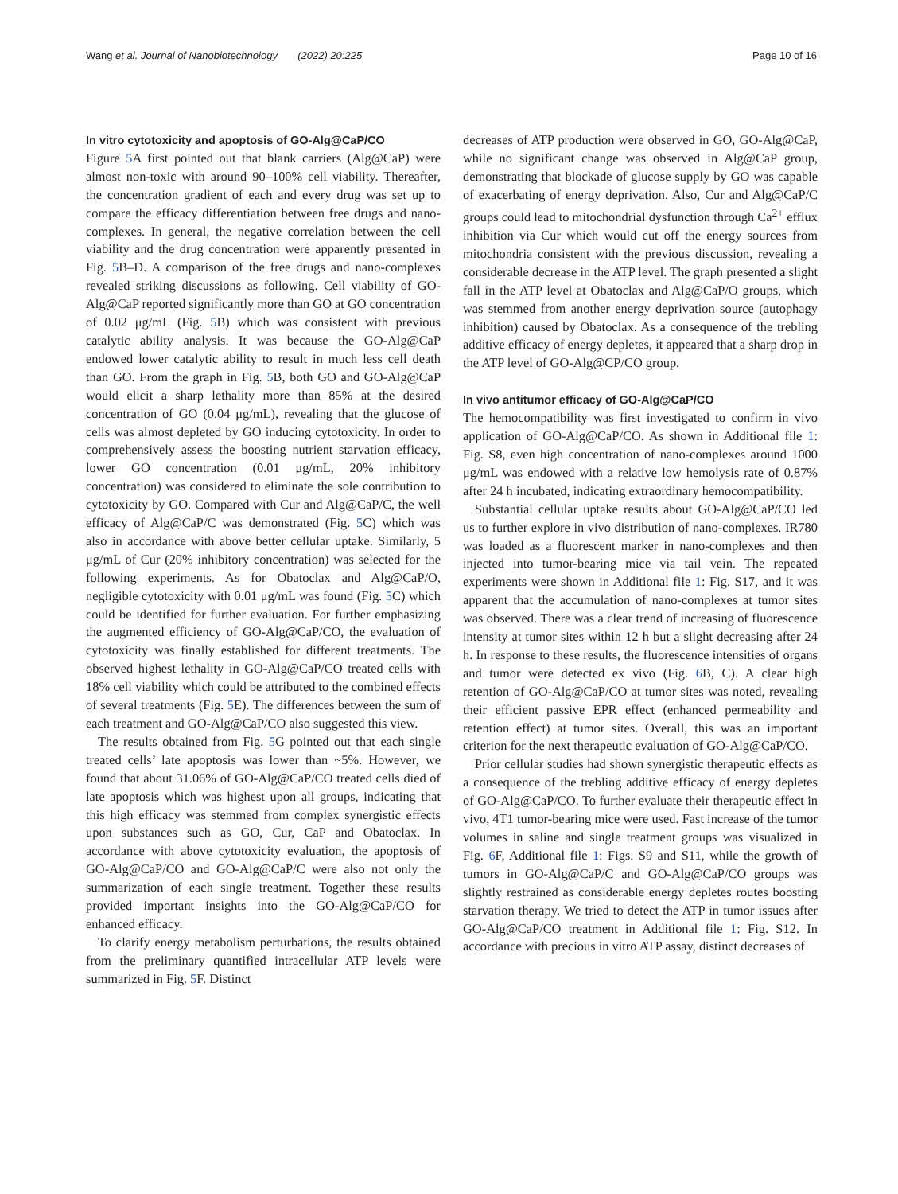Wang et al. Journal of Nanobiotechnology (2022) 20:225 Page 10 of 16
In vitro cytotoxicity and apoptosis of GO-Alg@CaP/CO
Figure 5 A first pointed out that blank carriers (Alg@CaP) were almost non-toxic with around 90–100% cell viability. Thereafter, the concentration gradient of each and every drug was set up to compare the efficacy differentiation between free drugs and nano-complexes. In general, the negative correlation between the cell viability and the drug concentration were apparently presented in Fig. 5 B–D. A comparison of the free drugs and nano-complexes revealed striking discussions as following. Cell viability of GO-Alg@CaP reported significantly more than GO at GO concentration of 0.02 μg/mL (Fig. 5 B) which was consistent with previous catalytic ability analysis. It was because the GO-Alg@CaP endowed lower catalytic ability to result in much less cell death than GO. From the graph in Fig. 5 B, both GO and GO-Alg@CaP would elicit a sharp lethality more than 85% at the desired concentration of GO (0.04 μg/mL), revealing that the glucose of cells was almost depleted by GO inducing cytotoxicity. In order to comprehensively assess the boosting nutrient starvation efficacy, lower GO concentration (0.01 μg/mL, 20% inhibitory concentration) was considered to eliminate the sole contribution to cytotoxicity by GO. Compared with Cur and Alg@CaP/C, the well efficacy of Alg@CaP/C was demonstrated (Fig. 5 C) which was also in accordance with above better cellular uptake. Similarly, 5 μg/mL of Cur (20% inhibitory concentration) was selected for the following experiments. As for Obatoclax and Alg@CaP/O, negligible cytotoxicity with 0.01 μg/mL was found (Fig. 5 C) which could be identified for further evaluation. For further emphasizing the augmented efficiency of GO-Alg@CaP/CO, the evaluation of cytotoxicity was finally established for different treatments. The observed highest lethality in GO-Alg@CaP/CO treated cells with 18% cell viability which could be attributed to the combined effects of several treatments (Fig. 5 E). The differences between the sum of each treatment and GO-Alg@CaP/CO also suggested this view.
The results obtained from Fig. 5 G pointed out that each single treated cells’ late apoptosis was lower than ~5%. However, we found that about 31.06% of GO-Alg@CaP/CO treated cells died of late apoptosis which was highest upon all groups, indicating that this high efficacy was stemmed from complex synergistic effects upon substances such as GO, Cur, CaP and Obatoclax. In accordance with above cytotoxicity evaluation, the apoptosis of GO-Alg@CaP/CO and GO-Alg@CaP/C were also not only the summarization of each single treatment. Together these results provided important insights into the GO-Alg@CaP/CO for enhanced efficacy.
To clarify energy metabolism perturbations, the results obtained from the preliminary quantified intracellular ATP levels were summarized in Fig. 5 F. Distinct
decreases of ATP production were observed in GO, GO-Alg@CaP, while no significant change was observed in Alg@CaP group, demonstrating that blockade of glucose supply by GO was capable of exacerbating of energy deprivation. Also, Cur and Alg@CaP/C groups could lead to mitochondrial dysfunction through Ca<sup>2+</sup> efflux inhibition via Cur which would cut off the energy sources from mitochondria consistent with the previous discussion, revealing a considerable decrease in the ATP level. The graph presented a slight fall in the ATP level at Obatoclax and Alg@CaP/O groups, which was stemmed from another energy deprivation source (autophagy inhibition) caused by Obatoclax. As a consequence of the trebling additive efficacy of energy depletes, it appeared that a sharp drop in the ATP level of GO-Alg@CP/CO group.
In vivo antitumor efficacy of GO-Alg@CaP/CO
The hemocompatibility was first investigated to confirm in vivo application of GO-Alg@CaP/CO. As shown in Additional file 1: Fig. S8, even high concentration of nano-complexes around 1000 μg/mL was endowed with a relative low hemolysis rate of 0.87% after 24 h incubated, indicating extraordinary hemocompatibility.
Substantial cellular uptake results about GO-Alg@CaP/CO led us to further explore in vivo distribution of nano-complexes. IR780 was loaded as a fluorescent marker in nano-complexes and then injected into tumor-bearing mice via tail vein. The repeated experiments were shown in Additional file 1: Fig. S17, and it was apparent that the accumulation of nano-complexes at tumor sites was observed. There was a clear trend of increasing of fluorescence intensity at tumor sites within 12 h but a slight decreasing after 24 h. In response to these results, the fluorescence intensities of organs and tumor were detected ex vivo (Fig. 6 B, C). A clear high retention of GO-Alg@CaP/CO at tumor sites was noted, revealing their efficient passive EPR effect (enhanced permeability and retention effect) at tumor sites. Overall, this was an important criterion for the next therapeutic evaluation of GO-Alg@CaP/CO.
Prior cellular studies had shown synergistic therapeutic effects as a consequence of the trebling additive efficacy of energy depletes of GO-Alg@CaP/CO. To further evaluate their therapeutic effect in vivo, 4T1 tumor-bearing mice were used. Fast increase of the tumor volumes in saline and single treatment groups was visualized in Fig. 6 F, Additional file 1: Figs. S9 and S11, while the growth of tumors in GO-Alg@CaP/C and GO-Alg@CaP/CO groups was slightly restrained as considerable energy depletes routes boosting starvation therapy. We tried to detect the ATP in tumor issues after GO-Alg@CaP/CO treatment in Additional file 1: Fig. S12. In accordance with precious in vitro ATP assay, distinct decreases of